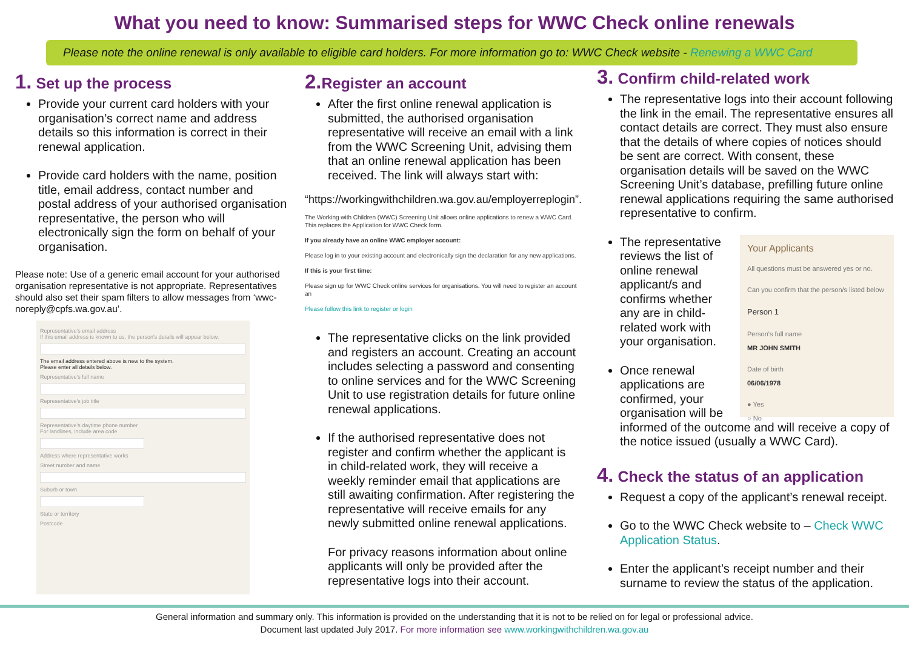What you need to know: Summarised steps for WWC Check online renewals
Please note the online renewal is only available to eligible card holders. For more information go to: WWC Check website - Renewing a WWC Card
1. Set up the process
Provide your current card holders with your organisation’s correct name and address details so this information is correct in their renewal application.
Provide card holders with the name, position title, email address, contact number and postal address of your authorised organisation representative, the person who will electronically sign the form on behalf of your organisation.
Please note: Use of a generic email account for your authorised organisation representative is not appropriate. Representatives should also set their spam filters to allow messages from ‘wwc-noreply@cpfs.wa.gov.au’.
Representative's email address
If this email address is known to us, the person's details will appear below.
The email address entered above is new to the system.
Please enter all details below.
Representative's full name
Representative's job title
Representative's daytime phone number
For landlines, include area code
Address where representative works
Street number and name
Suburb or town
State or territory
Postcode
2. Register an account
After the first online renewal application is submitted, the authorised organisation representative will receive an email with a link from the WWC Screening Unit, advising them that an online renewal application has been received. The link will always start with:
“https://workingwithchildren.wa.gov.au/employerreplogin”.
The Working with Children (WWC) Screening Unit allows online applications to renew a WWC Card. This replaces the Application for WWC Check form.
If you already have an online WWC employer account:
Please log in to your existing account and electronically sign the declaration for any new applications.
If this is your first time:
Please sign up for WWC Check online services for organisations. You will need to register an account an
Please follow this link to register or login
The representative clicks on the link provided and registers an account. Creating an account includes selecting a password and consenting to online services and for the WWC Screening Unit to use registration details for future online renewal applications.
If the authorised representative does not register and confirm whether the applicant is in child-related work, they will receive a weekly reminder email that applications are still awaiting confirmation. After registering the representative will receive emails for any newly submitted online renewal applications.
For privacy reasons information about online applicants will only be provided after the representative logs into their account.
3. Confirm child-related work
The representative logs into their account following the link in the email. The representative ensures all contact details are correct. They must also ensure that the details of where copies of notices should be sent are correct. With consent, these organisation details will be saved on the WWC Screening Unit’s database, prefilling future online renewal applications requiring the same authorised representative to confirm.
Your Applicants
All questions must be answered yes or no.
Can you confirm that the person/s listed below
Person 1
Person's full name
MR JOHN SMITH
Date of birth
06/06/1978
● Yes
○ No
The representative reviews the list of online renewal applicant/s and confirms whether any are in child-related work with your organisation.
Once renewal applications are confirmed, your organisation will be informed of the outcome and will receive a copy of the notice issued (usually a WWC Card).
4. Check the status of an application
Request a copy of the applicant’s renewal receipt.
Go to the WWC Check website to – Check WWC Application Status.
Enter the applicant’s receipt number and their surname to review the status of the application.
General information and summary only. This information is provided on the understanding that it is not to be relied on for legal or professional advice.
Document last updated July 2017. For more information see www.workingwithchildren.wa.gov.au